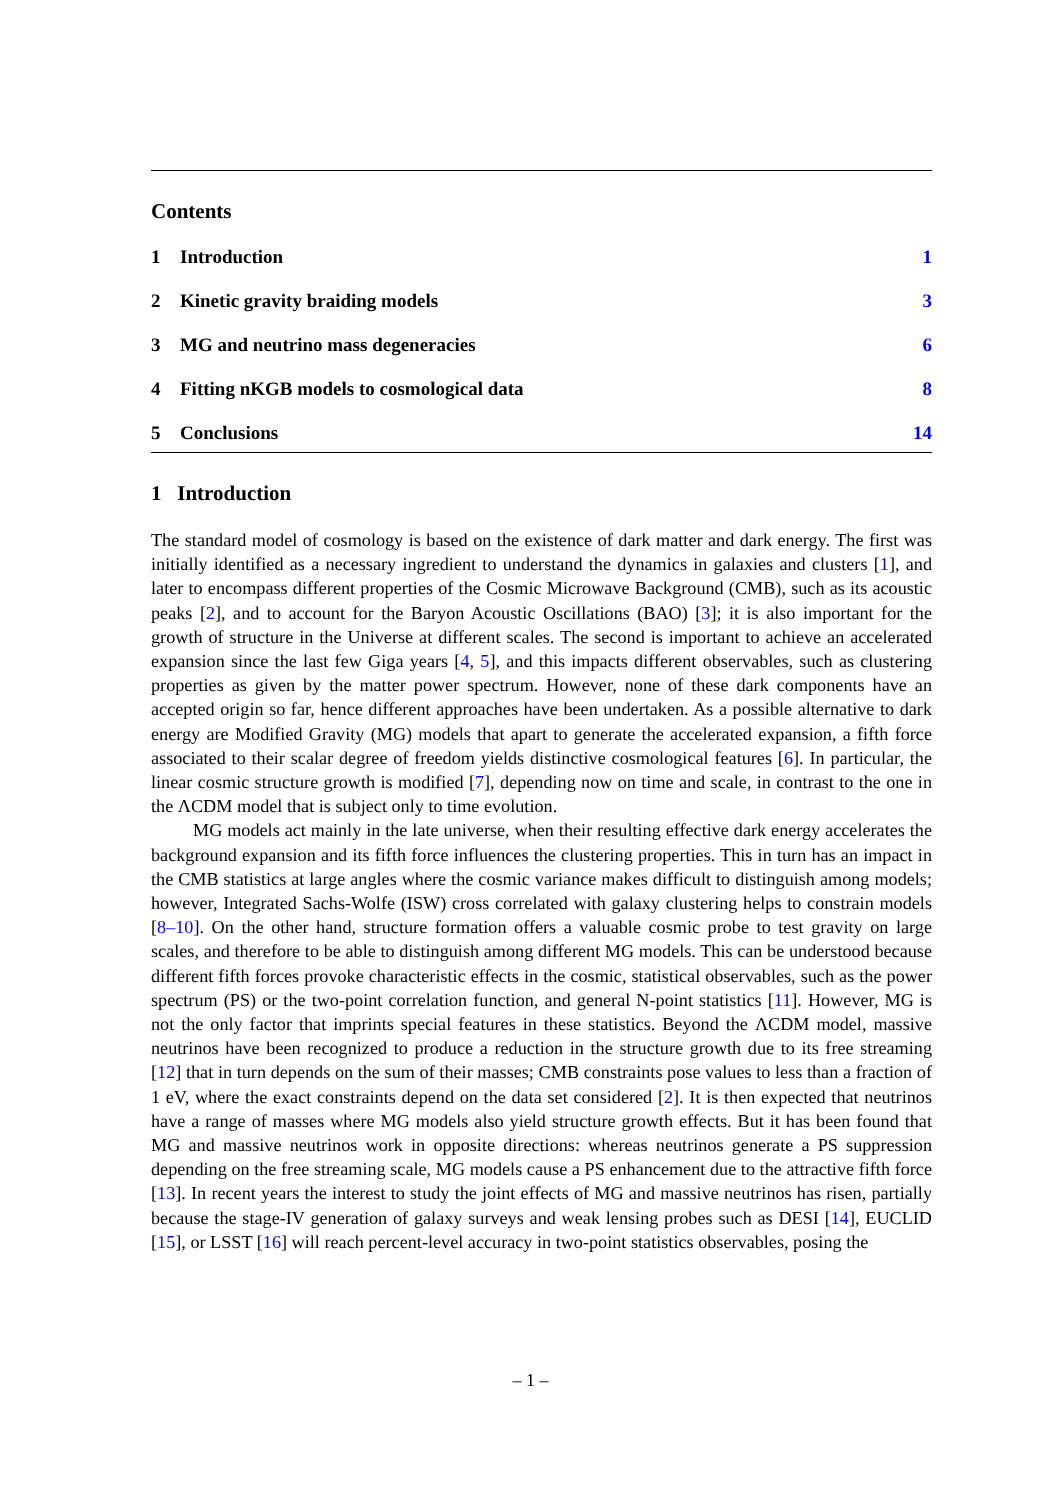Contents
1 Introduction 1
2 Kinetic gravity braiding models 3
3 MG and neutrino mass degeneracies 6
4 Fitting nKGB models to cosmological data 8
5 Conclusions 14
1 Introduction
The standard model of cosmology is based on the existence of dark matter and dark energy. The first was initially identified as a necessary ingredient to understand the dynamics in galaxies and clusters [1], and later to encompass different properties of the Cosmic Microwave Background (CMB), such as its acoustic peaks [2], and to account for the Baryon Acoustic Oscillations (BAO) [3]; it is also important for the growth of structure in the Universe at different scales. The second is important to achieve an accelerated expansion since the last few Giga years [4, 5], and this impacts different observables, such as clustering properties as given by the matter power spectrum. However, none of these dark components have an accepted origin so far, hence different approaches have been undertaken. As a possible alternative to dark energy are Modified Gravity (MG) models that apart to generate the accelerated expansion, a fifth force associated to their scalar degree of freedom yields distinctive cosmological features [6]. In particular, the linear cosmic structure growth is modified [7], depending now on time and scale, in contrast to the one in the ΛCDM model that is subject only to time evolution.
MG models act mainly in the late universe, when their resulting effective dark energy accelerates the background expansion and its fifth force influences the clustering properties. This in turn has an impact in the CMB statistics at large angles where the cosmic variance makes difficult to distinguish among models; however, Integrated Sachs-Wolfe (ISW) cross correlated with galaxy clustering helps to constrain models [8–10]. On the other hand, structure formation offers a valuable cosmic probe to test gravity on large scales, and therefore to be able to distinguish among different MG models. This can be understood because different fifth forces provoke characteristic effects in the cosmic, statistical observables, such as the power spectrum (PS) or the two-point correlation function, and general N-point statistics [11]. However, MG is not the only factor that imprints special features in these statistics. Beyond the ΛCDM model, massive neutrinos have been recognized to produce a reduction in the structure growth due to its free streaming [12] that in turn depends on the sum of their masses; CMB constraints pose values to less than a fraction of 1 eV, where the exact constraints depend on the data set considered [2]. It is then expected that neutrinos have a range of masses where MG models also yield structure growth effects. But it has been found that MG and massive neutrinos work in opposite directions: whereas neutrinos generate a PS suppression depending on the free streaming scale, MG models cause a PS enhancement due to the attractive fifth force [13]. In recent years the interest to study the joint effects of MG and massive neutrinos has risen, partially because the stage-IV generation of galaxy surveys and weak lensing probes such as DESI [14], EUCLID [15], or LSST [16] will reach percent-level accuracy in two-point statistics observables, posing the
– 1 –